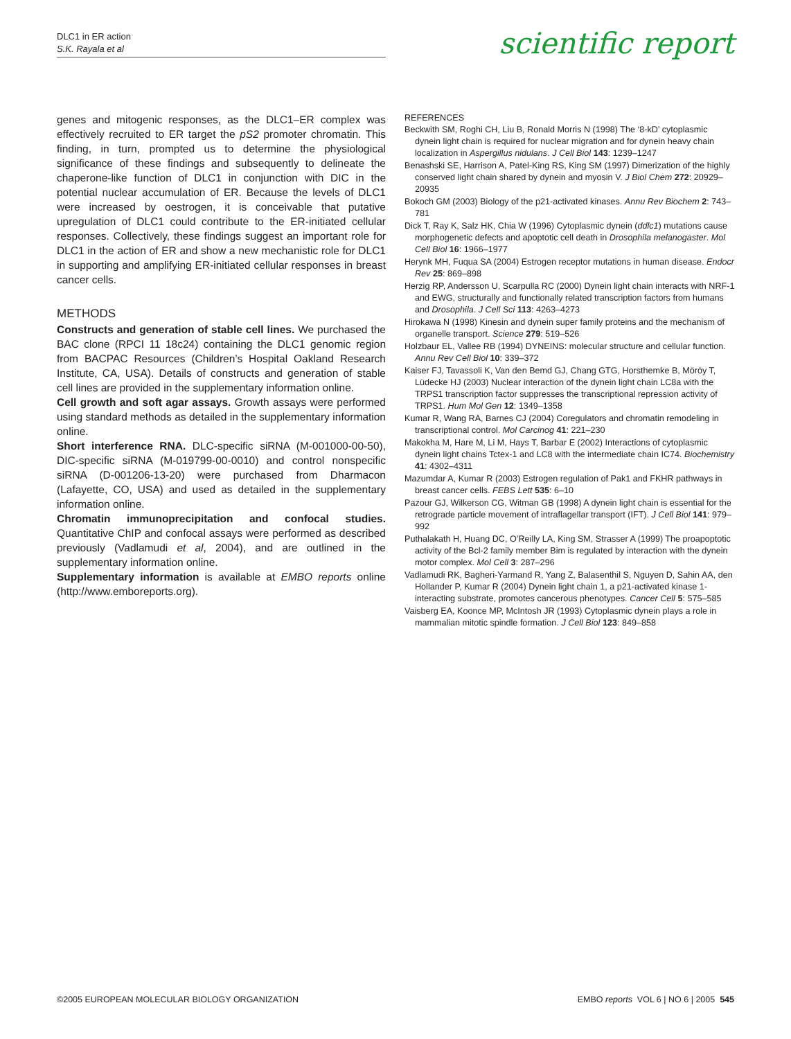DLC1 in ER action
S.K. Rayala et al
scientific report
genes and mitogenic responses, as the DLC1–ER complex was effectively recruited to ER target the pS2 promoter chromatin. This finding, in turn, prompted us to determine the physiological significance of these findings and subsequently to delineate the chaperone-like function of DLC1 in conjunction with DIC in the potential nuclear accumulation of ER. Because the levels of DLC1 were increased by oestrogen, it is conceivable that putative upregulation of DLC1 could contribute to the ER-initiated cellular responses. Collectively, these findings suggest an important role for DLC1 in the action of ER and show a new mechanistic role for DLC1 in supporting and amplifying ER-initiated cellular responses in breast cancer cells.
METHODS
Constructs and generation of stable cell lines. We purchased the BAC clone (RPCI 11 18c24) containing the DLC1 genomic region from BACPAC Resources (Children’s Hospital Oakland Research Institute, CA, USA). Details of constructs and generation of stable cell lines are provided in the supplementary information online.
Cell growth and soft agar assays. Growth assays were performed using standard methods as detailed in the supplementary information online.
Short interference RNA. DLC-specific siRNA (M-001000-00-50), DIC-specific siRNA (M-019799-00-0010) and control nonspecific siRNA (D-001206-13-20) were purchased from Dharmacon (Lafayette, CO, USA) and used as detailed in the supplementary information online.
Chromatin immunoprecipitation and confocal studies. Quantitative ChIP and confocal assays were performed as described previously (Vadlamudi et al, 2004), and are outlined in the supplementary information online.
Supplementary information is available at EMBO reports online (http://www.emboreports.org).
REFERENCES
Beckwith SM, Roghi CH, Liu B, Ronald Morris N (1998) The ‘8-kD’ cytoplasmic dynein light chain is required for nuclear migration and for dynein heavy chain localization in Aspergillus nidulans. J Cell Biol 143: 1239–1247
Benashski SE, Harrison A, Patel-King RS, King SM (1997) Dimerization of the highly conserved light chain shared by dynein and myosin V. J Biol Chem 272: 20929–20935
Bokoch GM (2003) Biology of the p21-activated kinases. Annu Rev Biochem 2: 743–781
Dick T, Ray K, Salz HK, Chia W (1996) Cytoplasmic dynein (ddlc1) mutations cause morphogenetic defects and apoptotic cell death in Drosophila melanogaster. Mol Cell Biol 16: 1966–1977
Herynk MH, Fuqua SA (2004) Estrogen receptor mutations in human disease. Endocr Rev 25: 869–898
Herzig RP, Andersson U, Scarpulla RC (2000) Dynein light chain interacts with NRF-1 and EWG, structurally and functionally related transcription factors from humans and Drosophila. J Cell Sci 113: 4263–4273
Hirokawa N (1998) Kinesin and dynein super family proteins and the mechanism of organelle transport. Science 279: 519–526
Holzbaur EL, Vallee RB (1994) DYNEINS: molecular structure and cellular function. Annu Rev Cell Biol 10: 339–372
Kaiser FJ, Tavassoli K, Van den Bemd GJ, Chang GTG, Horsthemke B, Möröy T, Lüdecke HJ (2003) Nuclear interaction of the dynein light chain LC8a with the TRPS1 transcription factor suppresses the transcriptional repression activity of TRPS1. Hum Mol Gen 12: 1349–1358
Kumar R, Wang RA, Barnes CJ (2004) Coregulators and chromatin remodeling in transcriptional control. Mol Carcinog 41: 221–230
Makokha M, Hare M, Li M, Hays T, Barbar E (2002) Interactions of cytoplasmic dynein light chains Tctex-1 and LC8 with the intermediate chain IC74. Biochemistry 41: 4302–4311
Mazumdar A, Kumar R (2003) Estrogen regulation of Pak1 and FKHR pathways in breast cancer cells. FEBS Lett 535: 6–10
Pazour GJ, Wilkerson CG, Witman GB (1998) A dynein light chain is essential for the retrograde particle movement of intraflagellar transport (IFT). J Cell Biol 141: 979–992
Puthalakath H, Huang DC, O’Reilly LA, King SM, Strasser A (1999) The proapoptotic activity of the Bcl-2 family member Bim is regulated by interaction with the dynein motor complex. Mol Cell 3: 287–296
Vadlamudi RK, Bagheri-Yarmand R, Yang Z, Balasenthil S, Nguyen D, Sahin AA, den Hollander P, Kumar R (2004) Dynein light chain 1, a p21-activated kinase 1-interacting substrate, promotes cancerous phenotypes. Cancer Cell 5: 575–585
Vaisberg EA, Koonce MP, McIntosh JR (1993) Cytoplasmic dynein plays a role in mammalian mitotic spindle formation. J Cell Biol 123: 849–858
©2005 EUROPEAN MOLECULAR BIOLOGY ORGANIZATION
EMBO reports VOL 6 | NO 6 | 2005 545